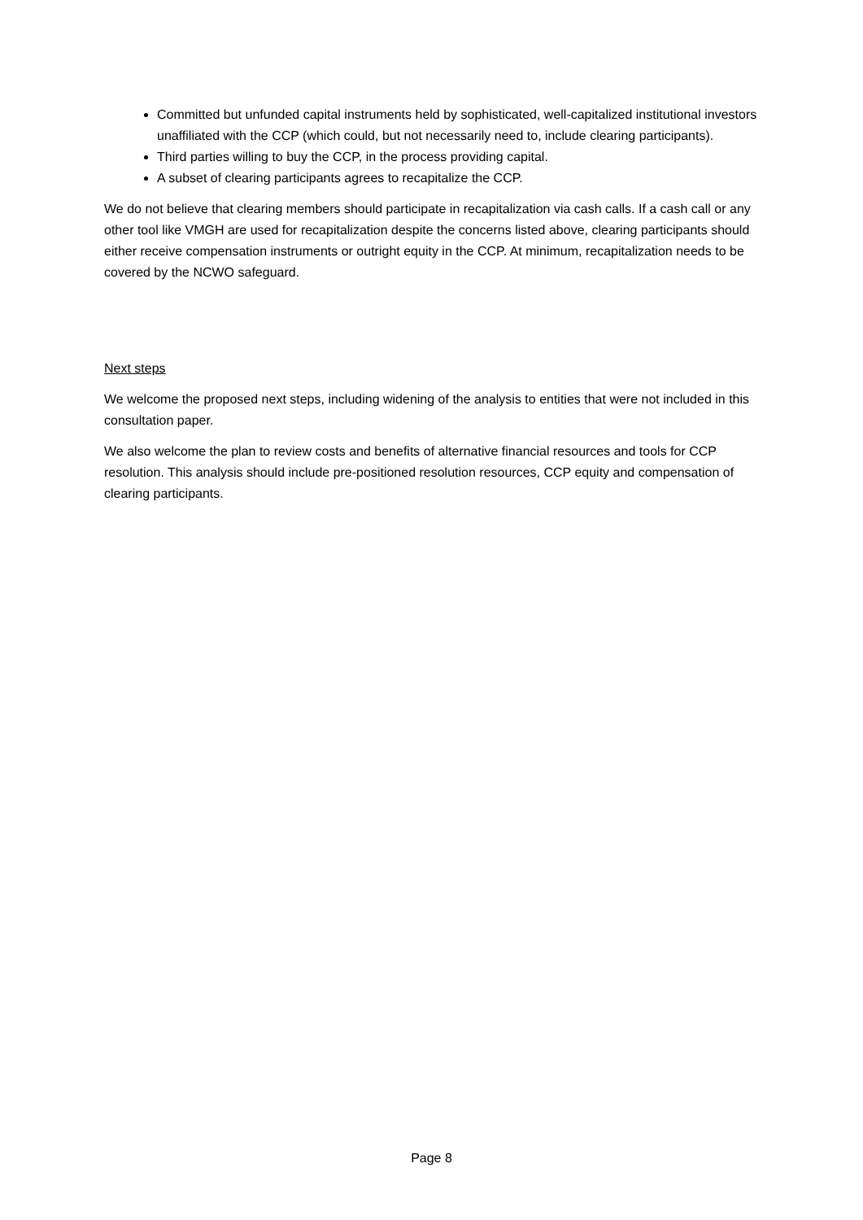Committed but unfunded capital instruments held by sophisticated, well-capitalized institutional investors unaffiliated with the CCP (which could, but not necessarily need to, include clearing participants).
Third parties willing to buy the CCP, in the process providing capital.
A subset of clearing participants agrees to recapitalize the CCP.
We do not believe that clearing members should participate in recapitalization via cash calls. If a cash call or any other tool like VMGH are used for recapitalization despite the concerns listed above, clearing participants should either receive compensation instruments or outright equity in the CCP. At minimum, recapitalization needs to be covered by the NCWO safeguard.
Next steps
We welcome the proposed next steps, including widening of the analysis to entities that were not included in this consultation paper.
We also welcome the plan to review costs and benefits of alternative financial resources and tools for CCP resolution. This analysis should include pre-positioned resolution resources, CCP equity and compensation of clearing participants.
Page 8